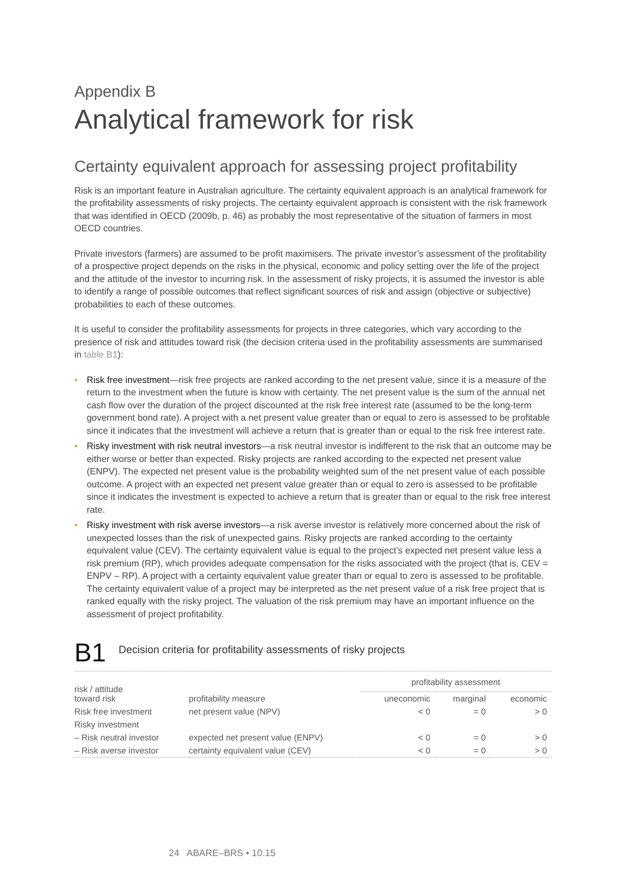Appendix B
Analytical framework for risk
Certainty equivalent approach for assessing project profitability
Risk is an important feature in Australian agriculture. The certainty equivalent approach is an analytical framework for the profitability assessments of risky projects. The certainty equivalent approach is consistent with the risk framework that was identified in OECD (2009b, p. 46) as probably the most representative of the situation of farmers in most OECD countries.
Private investors (farmers) are assumed to be profit maximisers. The private investor’s assessment of the profitability of a prospective project depends on the risks in the physical, economic and policy setting over the life of the project and the attitude of the investor to incurring risk. In the assessment of risky projects, it is assumed the investor is able to identify a range of possible outcomes that reflect significant sources of risk and assign (objective or subjective) probabilities to each of these outcomes.
It is useful to consider the profitability assessments for projects in three categories, which vary according to the presence of risk and attitudes toward risk (the decision criteria used in the profitability assessments are summarised in table B1):
• Risk free investment—risk free projects are ranked according to the net present value, since it is a measure of the return to the investment when the future is know with certainty. The net present value is the sum of the annual net cash flow over the duration of the project discounted at the risk free interest rate (assumed to be the long-term government bond rate). A project with a net present value greater than or equal to zero is assessed to be profitable since it indicates that the investment will achieve a return that is greater than or equal to the risk free interest rate.
• Risky investment with risk neutral investors—a risk neutral investor is indifferent to the risk that an outcome may be either worse or better than expected. Risky projects are ranked according to the expected net present value (ENPV). The expected net present value is the probability weighted sum of the net present value of each possible outcome. A project with an expected net present value greater than or equal to zero is assessed to be profitable since it indicates the investment is expected to achieve a return that is greater than or equal to the risk free interest rate.
• Risky investment with risk averse investors—a risk averse investor is relatively more concerned about the risk of unexpected losses than the risk of unexpected gains. Risky projects are ranked according to the certainty equivalent value (CEV). The certainty equivalent value is equal to the project’s expected net present value less a risk premium (RP), which provides adequate compensation for the risks associated with the project (that is, CEV = ENPV – RP). A project with a certainty equivalent value greater than or equal to zero is assessed to be profitable. The certainty equivalent value of a project may be interpreted as the net present value of a risk free project that is ranked equally with the risky project. The valuation of the risk premium may have an important influence on the assessment of project profitability.
B1
Decision criteria for profitability assessments of risky projects
| risk / attitude toward risk | profitability measure | profitability assessment | | |
| --- | --- | --- | --- | --- |
| | | uneconomic | marginal | economic |
| Risk free investment | net present value (NPV) | < 0 | = 0 | > 0 |
| Risky investment | | | | |
| – Risk neutral investor | expected net present value (ENPV) | < 0 | = 0 | > 0 |
| – Risk averse investor | certainty equivalent value (CEV) | < 0 | = 0 | > 0 |
24 ABARE–BRS • 10.15